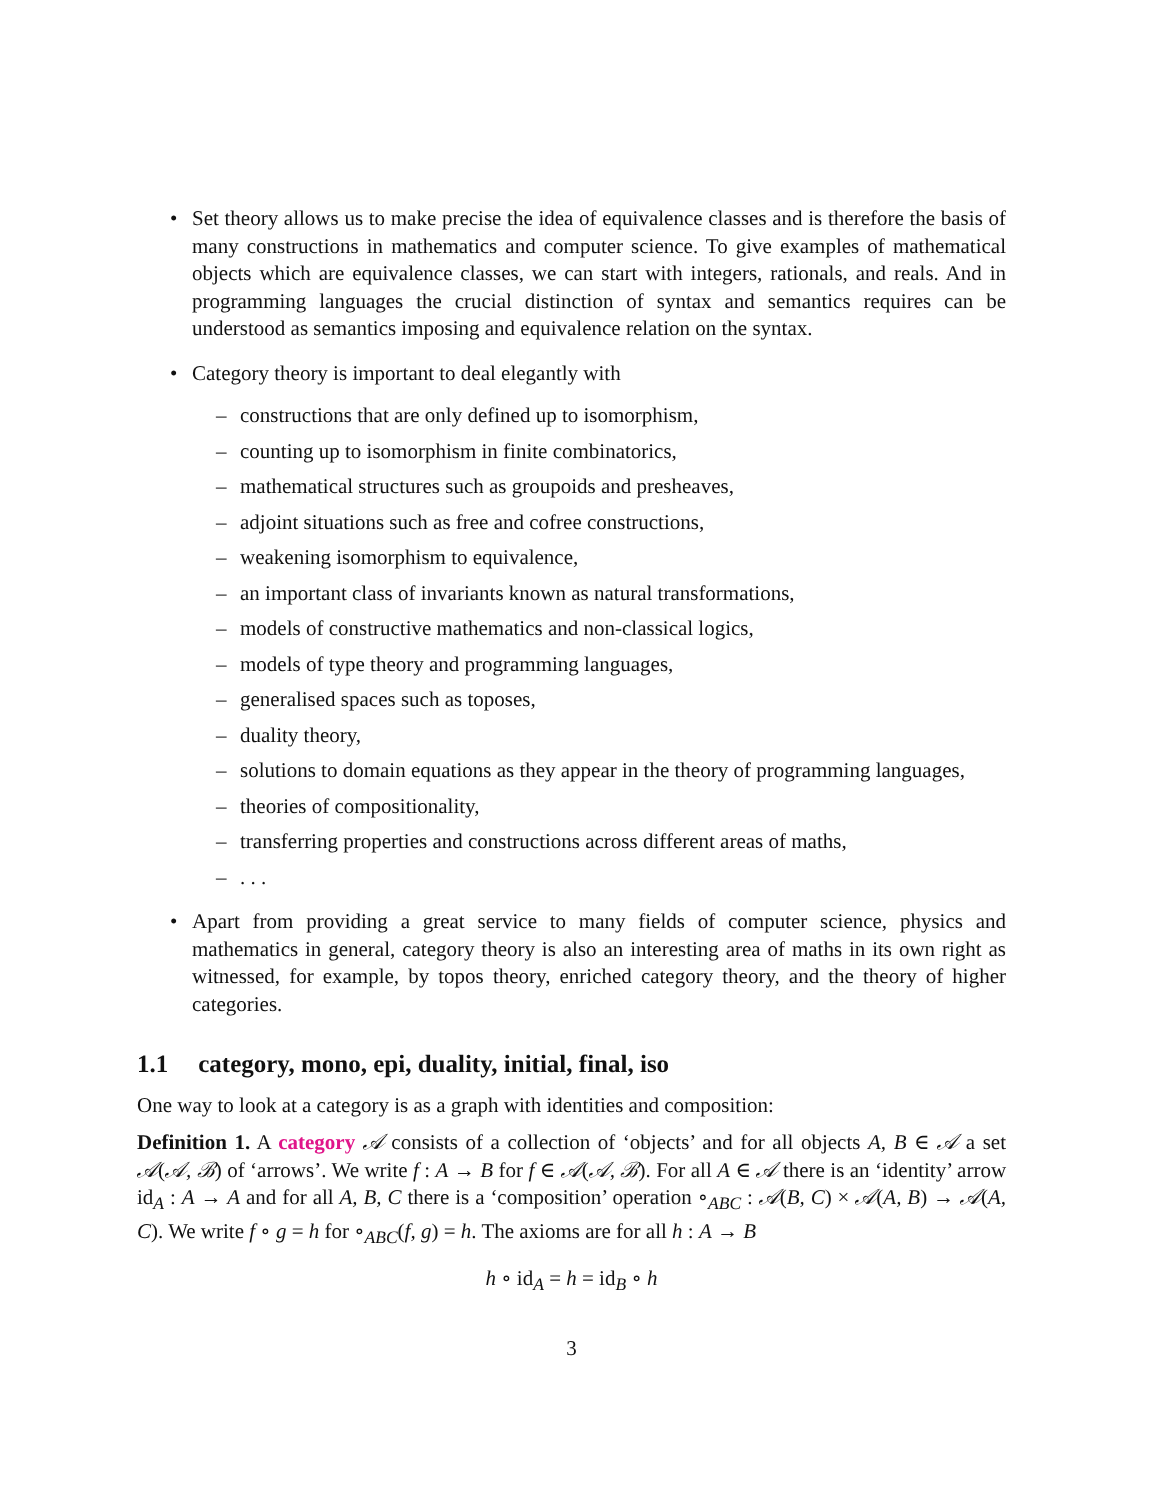• Set theory allows us to make precise the idea of equivalence classes and is therefore the basis of many constructions in mathematics and computer science. To give examples of mathematical objects which are equivalence classes, we can start with integers, rationals, and reals. And in programming languages the crucial distinction of syntax and semantics requires can be understood as semantics imposing and equivalence relation on the syntax.
• Category theory is important to deal elegantly with
– constructions that are only defined up to isomorphism,
– counting up to isomorphism in finite combinatorics,
– mathematical structures such as groupoids and presheaves,
– adjoint situations such as free and cofree constructions,
– weakening isomorphism to equivalence,
– an important class of invariants known as natural transformations,
– models of constructive mathematics and non-classical logics,
– models of type theory and programming languages,
– generalised spaces such as toposes,
– duality theory,
– solutions to domain equations as they appear in the theory of programming languages,
– theories of compositionality,
– transferring properties and constructions across different areas of maths,
–. . .
• Apart from providing a great service to many fields of computer science, physics and mathematics in general, category theory is also an interesting area of maths in its own right as witnessed, for example, by topos theory, enriched category theory, and the theory of higher categories.
1.1 category, mono, epi, duality, initial, final, iso
One way to look at a category is as a graph with identities and composition:
Definition 1. A category 𝒜 consists of a collection of ‘objects’ and for all objects A, B ∈ 𝒜 a set 𝒜(𝒜, ℬ) of ‘arrows’. We write f : A → B for f ∈ 𝒜(𝒜, ℬ). For all A ∈ 𝒜 there is an ‘identity’ arrow id<sub>A</sub> : A → A and for all A, B, C there is a ‘composition’ operation ∘<sub>ABC</sub> : 𝒜(B, C) × 𝒜(A, B) → 𝒜(A, C). We write f ∘ g = h for ∘<sub>ABC</sub>(f, g) = h. The axioms are for all h : A → B
h ∘ id<sub>A</sub> = h = id<sub>B</sub> ∘ h
3